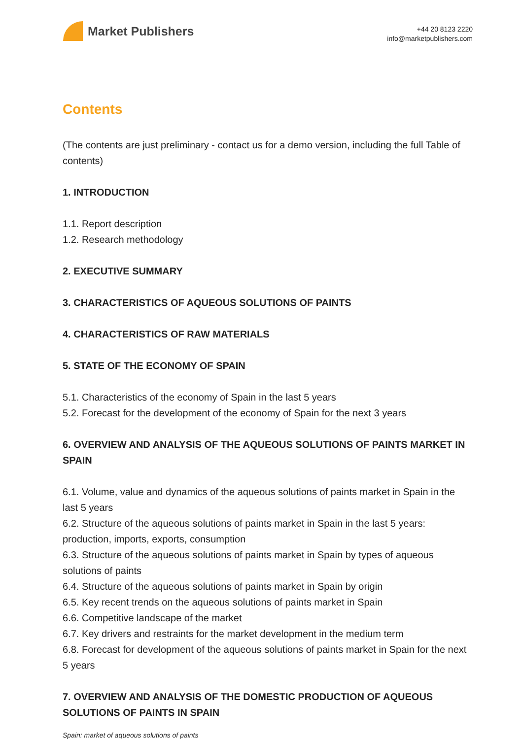Market Publishers
+44 20 8123 2220
info@marketpublishers.com
Contents
(The contents are just preliminary - contact us for a demo version, including the full Table of contents)
1. INTRODUCTION
1.1. Report description
1.2. Research methodology
2. EXECUTIVE SUMMARY
3. CHARACTERISTICS OF AQUEOUS SOLUTIONS OF PAINTS
4. CHARACTERISTICS OF RAW MATERIALS
5. STATE OF THE ECONOMY OF SPAIN
5.1. Characteristics of the economy of Spain in the last 5 years
5.2. Forecast for the development of the economy of Spain for the next 3 years
6. OVERVIEW AND ANALYSIS OF THE AQUEOUS SOLUTIONS OF PAINTS MARKET IN SPAIN
6.1. Volume, value and dynamics of the aqueous solutions of paints market in Spain in the last 5 years
6.2. Structure of the aqueous solutions of paints market in Spain in the last 5 years: production, imports, exports, consumption
6.3. Structure of the aqueous solutions of paints market in Spain by types of aqueous solutions of paints
6.4. Structure of the aqueous solutions of paints market in Spain by origin
6.5. Key recent trends on the aqueous solutions of paints market in Spain
6.6. Competitive landscape of the market
6.7. Key drivers and restraints for the market development in the medium term
6.8. Forecast for development of the aqueous solutions of paints market in Spain for the next 5 years
7. OVERVIEW AND ANALYSIS OF THE DOMESTIC PRODUCTION OF AQUEOUS SOLUTIONS OF PAINTS IN SPAIN
Spain: market of aqueous solutions of paints